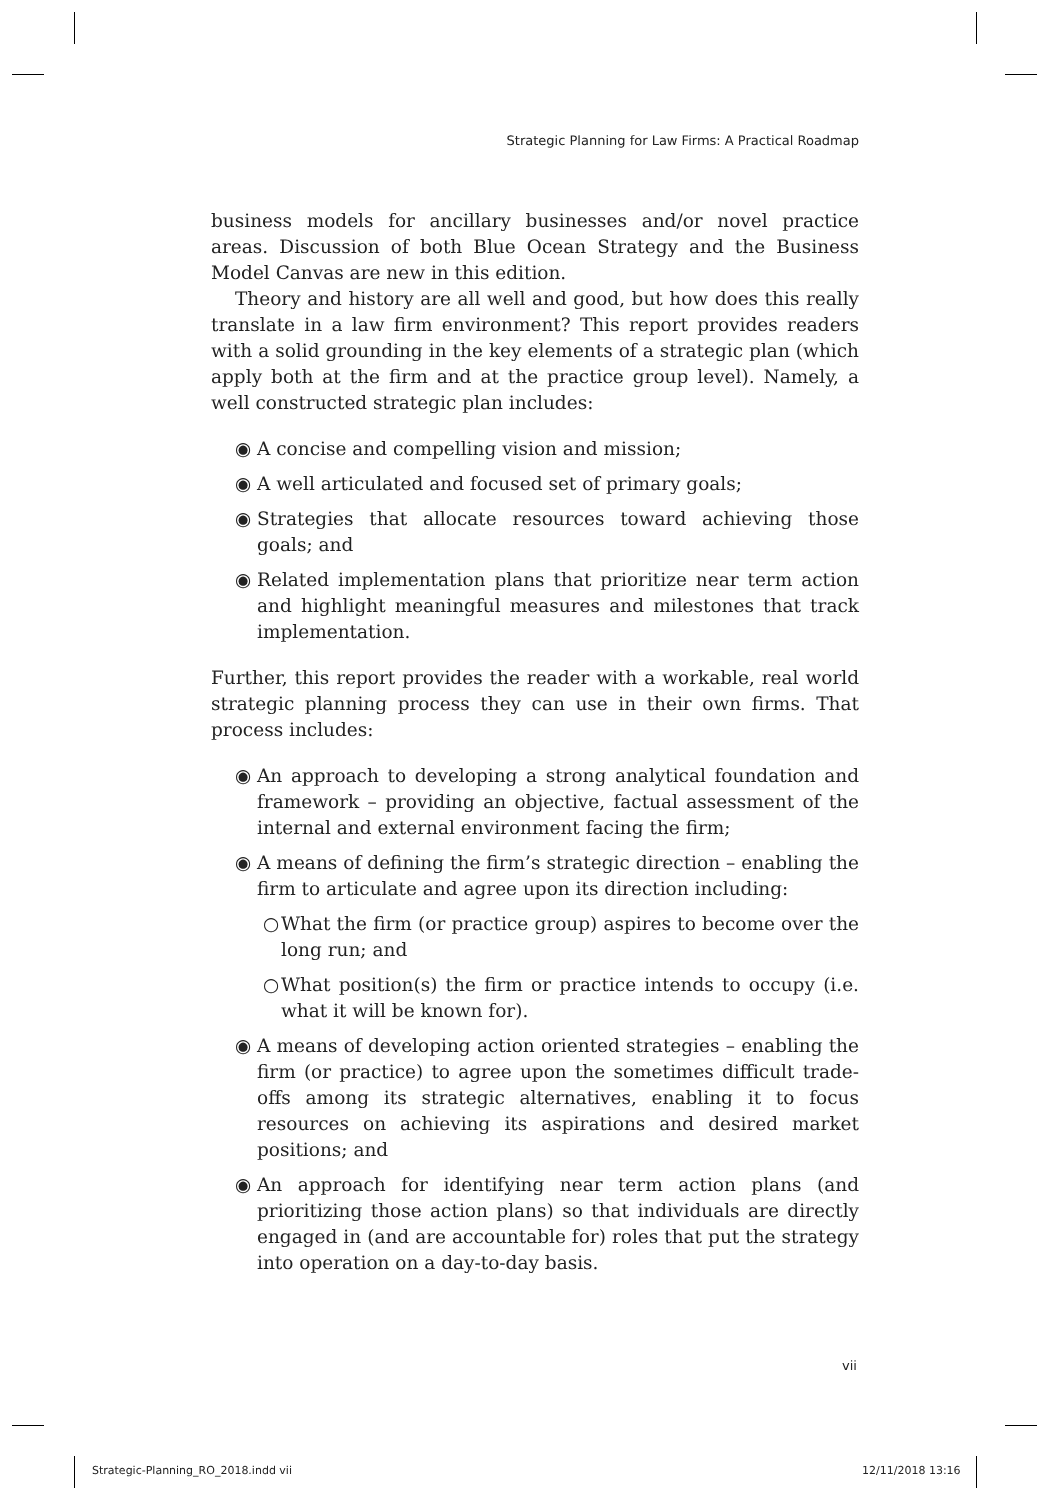Strategic Planning for Law Firms: A Practical Roadmap
business models for ancillary businesses and/or novel practice areas. Discussion of both Blue Ocean Strategy and the Business Model Canvas are new in this edition.
Theory and history are all well and good, but how does this really translate in a law firm environment? This report provides readers with a solid grounding in the key elements of a strategic plan (which apply both at the firm and at the practice group level). Namely, a well constructed strategic plan includes:
◉ A concise and compelling vision and mission;
◉ A well articulated and focused set of primary goals;
◉ Strategies that allocate resources toward achieving those goals; and
◉ Related implementation plans that prioritize near term action and highlight meaningful measures and milestones that track implementation.
Further, this report provides the reader with a workable, real world strategic planning process they can use in their own firms. That process includes:
◉ An approach to developing a strong analytical foundation and framework – providing an objective, factual assessment of the internal and external environment facing the firm;
◉ A means of defining the firm’s strategic direction – enabling the firm to articulate and agree upon its direction including:
○ What the firm (or practice group) aspires to become over the long run; and
○ What position(s) the firm or practice intends to occupy (i.e. what it will be known for).
◉ A means of developing action oriented strategies – enabling the firm (or practice) to agree upon the sometimes difficult trade-offs among its strategic alternatives, enabling it to focus resources on achieving its aspirations and desired market positions; and
◉ An approach for identifying near term action plans (and prioritizing those action plans) so that individuals are directly engaged in (and are accountable for) roles that put the strategy into operation on a day-to-day basis.
vii
Strategic-Planning_RO_2018.indd vii
12/11/2018 13:16